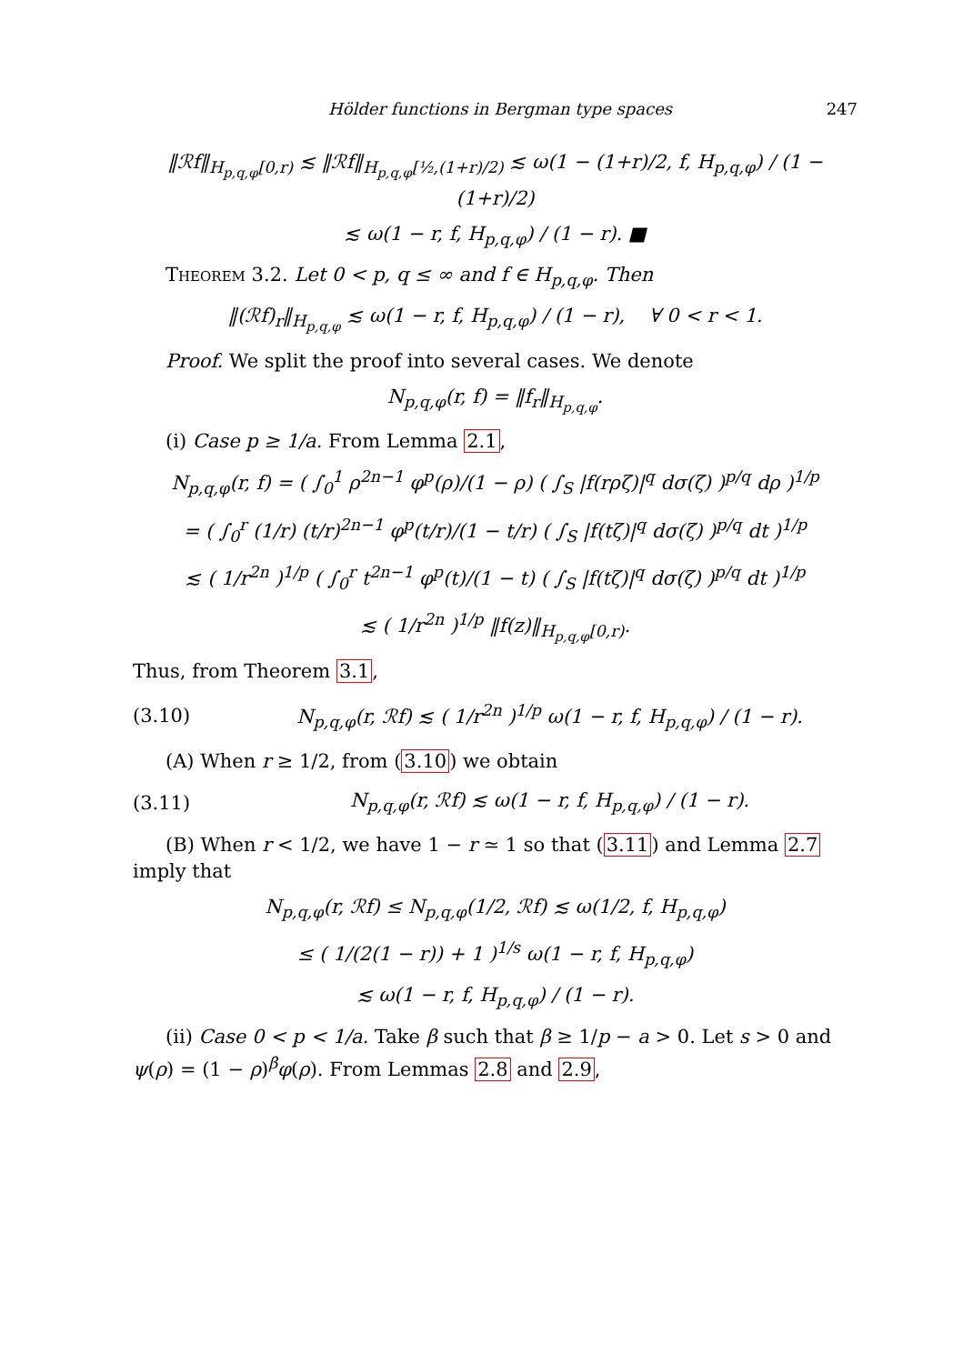Hölder functions in Bergman type spaces 247
‖ℛf‖<sub>H<sub>p,q,φ</sub>[0,r)</sub> ≲ ‖ℛf‖<sub>H<sub>p,q,φ</sub>[½,(1+r)/2)</sub> ≲ ω(1 − (1+r)/2, f, H<sub>p,q,φ</sub>) / (1 − (1+r)/2)
≲ ω(1 − r, f, H<sub>p,q,φ</sub>) / (1 − r). ■
Theorem 3.2. Let 0 < p, q ≤ ∞ and f ∈ H<sub>p,q,φ</sub>. Then
‖(ℛf)<sub>r</sub>‖<sub>H<sub>p,q,φ</sub></sub> ≲ ω(1 − r, f, H<sub>p,q,φ</sub>) / (1 − r), ∀ 0 < r < 1.
Proof. We split the proof into several cases. We denote
N<sub>p,q,φ</sub>(r, f) = ‖f<sub>r</sub>‖<sub>H<sub>p,q,φ</sub></sub>.
(i) Case p ≥ 1/a. From Lemma 2.1,
N<sub>p,q,φ</sub>(r, f) = ( ∫<sub>0</sub><sup>1</sup> ρ<sup>2n−1</sup> φ<sup>p</sup>(ρ)/(1 − ρ) ( ∫<sub>S</sub> |f(rρζ)|<sup>q</sup> dσ(ζ) )<sup>p/q</sup> dρ )<sup>1/p</sup>
= ( ∫<sub>0</sub><sup>r</sup> (1/r) (t/r)<sup>2n−1</sup> φ<sup>p</sup>(t/r)/(1 − t/r) ( ∫<sub>S</sub> |f(tζ)|<sup>q</sup> dσ(ζ) )<sup>p/q</sup> dt )<sup>1/p</sup>
≲ ( 1/r<sup>2n</sup> )<sup>1/p</sup> ( ∫<sub>0</sub><sup>r</sup> t<sup>2n−1</sup> φ<sup>p</sup>(t)/(1 − t) ( ∫<sub>S</sub> |f(tζ)|<sup>q</sup> dσ(ζ) )<sup>p/q</sup> dt )<sup>1/p</sup>
≲ ( 1/r<sup>2n</sup> )<sup>1/p</sup> ‖f(z)‖<sub>H<sub>p,q,φ</sub>[0,r)</sub>.
Thus, from Theorem 3.1,
(3.10) N<sub>p,q,φ</sub>(r, ℛf) ≲ ( 1/r<sup>2n</sup> )<sup>1/p</sup> ω(1 − r, f, H<sub>p,q,φ</sub>) / (1 − r).
(A) When r ≥ 1/2, from (3.10) we obtain
(3.11) N<sub>p,q,φ</sub>(r, ℛf) ≲ ω(1 − r, f, H<sub>p,q,φ</sub>) / (1 − r).
(B) When r < 1/2, we have 1 − r ≃ 1 so that (3.11) and Lemma 2.7 imply that
N<sub>p,q,φ</sub>(r, ℛf) ≤ N<sub>p,q,φ</sub>(1/2, ℛf) ≲ ω(1/2, f, H<sub>p,q,φ</sub>)
≤ ( 1/(2(1 − r)) + 1 )<sup>1/s</sup> ω(1 − r, f, H<sub>p,q,φ</sub>)
≲ ω(1 − r, f, H<sub>p,q,φ</sub>) / (1 − r).
(ii) Case 0 < p < 1/a. Take β such that β ≥ 1/p − a > 0. Let s > 0 and ψ(ρ) = (1 − ρ)<sup>β</sup>φ(ρ). From Lemmas 2.8 and 2.9,